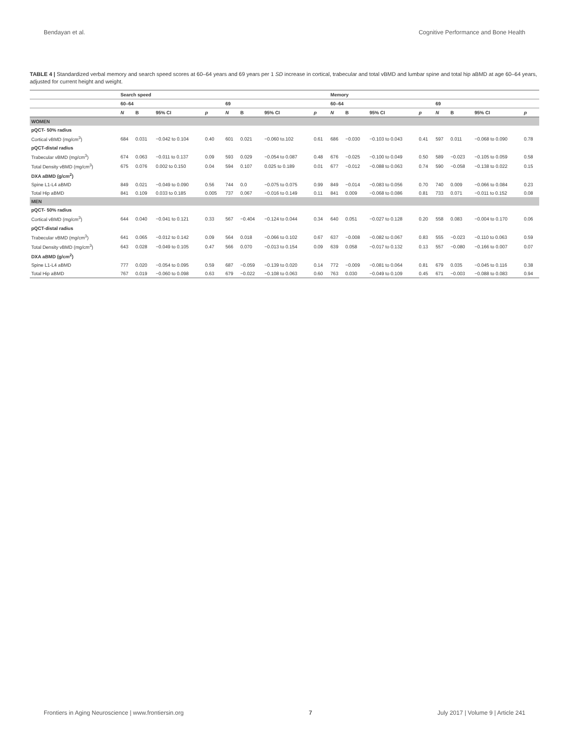Bendayan et al. Cognitive Performance and Bone Health
TABLE 4 | Standardized verbal memory and search speed scores at 60–64 years and 69 years per 1 SD increase in cortical, trabecular and total vBMD and lumbar spine and total hip aBMD at age 60–64 years, adjusted for current height and weight.
| | Search speed | | | | | | | | Memory | | | | | | | |
| --- | --- | --- | --- | --- | --- | --- | --- | --- | --- | --- | --- | --- | --- | --- | --- | --- |
| | 60–64 | | | | 69 | | | | 60–64 | | | | 69 | | | |
| | N | B | 95% CI | p | N | B | 95% CI | p | N | B | 95% CI | p | N | B | 95% CI | p |
| WOMEN | | | | | | | | | | | | | | | | |
| pQCT- 50% radius | | | | | | | | | | | | | | | | |
| Cortical vBMD (mg/cm<sup>3</sup>) | 684 | 0.031 | −0.042 to 0.104 | 0.40 | 601 | 0.021 | −0.060 to.102 | 0.61 | 686 | −0.030 | −0.103 to 0.043 | 0.41 | 597 | 0.011 | −0.068 to 0.090 | 0.78 |
| pQCT-distal radius | | | | | | | | | | | | | | | | |
| Trabecular vBMD (mg/cm<sup>3</sup>) | 674 | 0.063 | −0.011 to 0.137 | 0.09 | 593 | 0.029 | −0.054 to 0.087 | 0.48 | 676 | −0.025 | −0.100 to 0.049 | 0.50 | 589 | −0.023 | −0.105 to 0.059 | 0.58 |
| Total Density vBMD (mg/cm<sup>3</sup>) | 675 | 0.076 | 0.002 to 0.150 | 0.04 | 594 | 0.107 | 0.025 to 0.189 | 0.01 | 677 | −0.012 | −0.088 to 0.063 | 0.74 | 590 | −0.058 | −0.138 to 0.022 | 0.15 |
| DXA aBMD (g/cm<sup>2</sup>) | | | | | | | | | | | | | | | | |
| Spine L1-L4 aBMD | 849 | 0.021 | −0.049 to 0.090 | 0.56 | 744 | 0.0 | −0.075 to 0.075 | 0.99 | 849 | −0.014 | −0.083 to 0.056 | 0.70 | 740 | 0.009 | −0.066 to 0.084 | 0.23 |
| Total Hip aBMD | 841 | 0.109 | 0.033 to 0.185 | 0.005 | 737 | 0.067 | −0.016 to 0.149 | 0.11 | 841 | 0.009 | −0.068 to 0.086 | 0.81 | 733 | 0.071 | −0.011 to 0.152 | 0.08 |
| MEN | | | | | | | | | | | | | | | | |
| pQCT- 50% radius | | | | | | | | | | | | | | | | |
| Cortical vBMD (mg/cm<sup>3</sup>) | 644 | 0.040 | −0.041 to 0.121 | 0.33 | 567 | −0.404 | −0.124 to 0.044 | 0.34 | 640 | 0.051 | −0.027 to 0.128 | 0.20 | 558 | 0.083 | −0.004 to 0.170 | 0.06 |
| pQCT-distal radius | | | | | | | | | | | | | | | | |
| Trabecular vBMD (mg/cm<sup>3</sup>) | 641 | 0.065 | −0.012 to 0.142 | 0.09 | 564 | 0.018 | −0.066 to 0.102 | 0.67 | 637 | −0.008 | −0.082 to 0.067 | 0.83 | 555 | −0.023 | −0.110 to 0.063 | 0.59 |
| Total Density vBMD (mg/cm<sup>3</sup>) | 643 | 0.028 | −0.049 to 0.105 | 0.47 | 566 | 0.070 | −0.013 to 0.154 | 0.09 | 639 | 0.058 | −0.017 to 0.132 | 0.13 | 557 | −0.080 | −0.166 to 0.007 | 0.07 |
| DXA aBMD (g/cm<sup>2</sup>) | | | | | | | | | | | | | | | | |
| Spine L1-L4 aBMD | 777 | 0.020 | −0.054 to 0.095 | 0.59 | 687 | −0.059 | −0.139 to 0.020 | 0.14 | 772 | −0.009 | −0.081 to 0.064 | 0.81 | 679 | 0.035 | −0.045 to 0.116 | 0.38 |
| Total Hip aBMD | 767 | 0.019 | −0.060 to 0.098 | 0.63 | 679 | −0.022 | −0.108 to 0.063 | 0.60 | 763 | 0.030 | −0.049 to 0.109 | 0.45 | 671 | −0.003 | −0.088 to 0.083 | 0.94 |
Frontiers in Aging Neuroscience | www.frontiersin.org 7 July 2017 | Volume 9 | Article 241